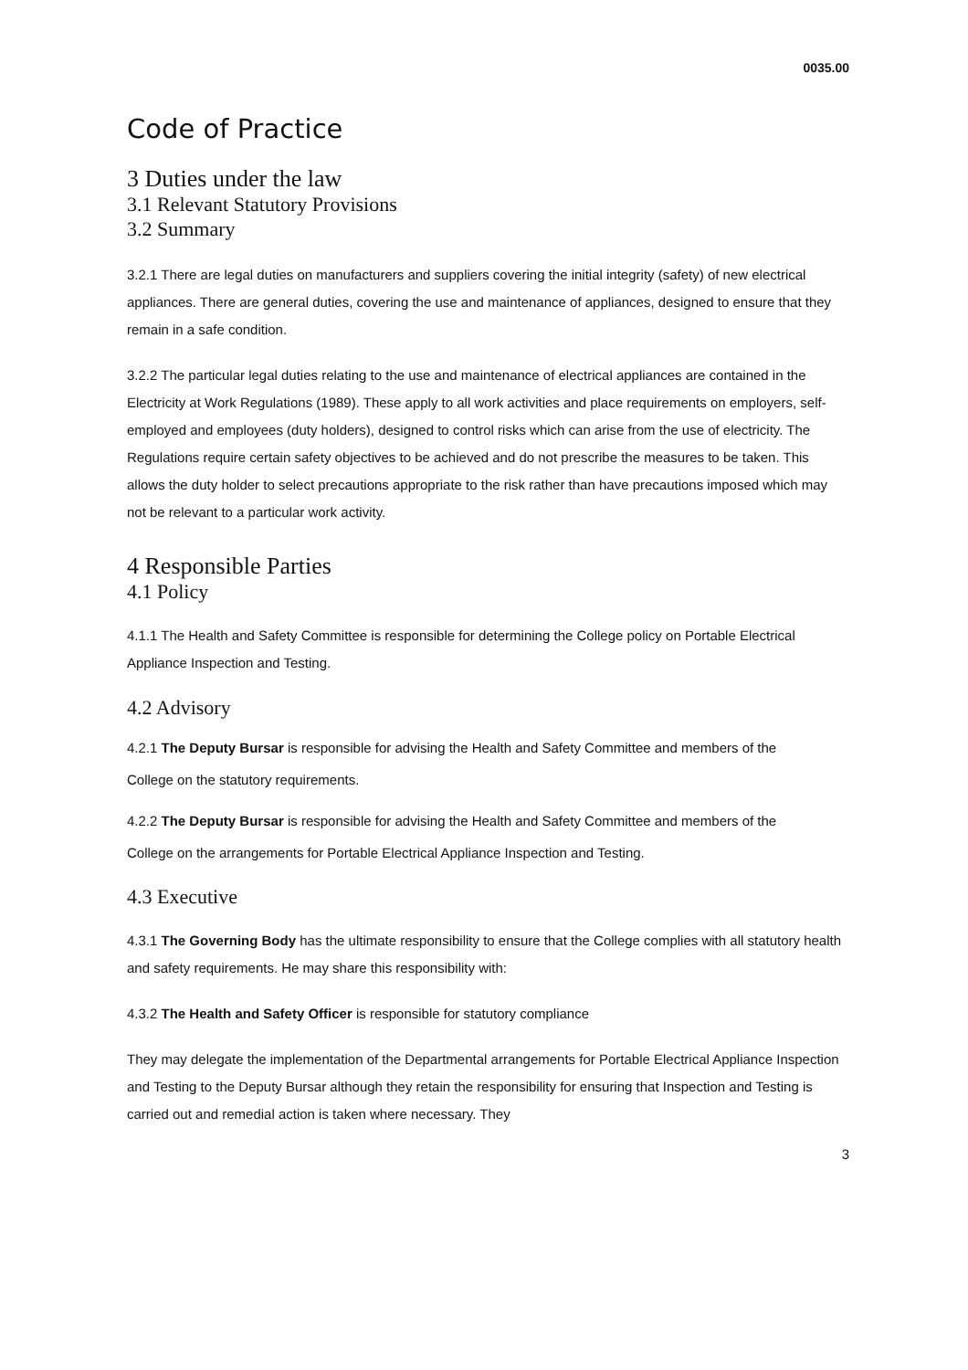0035.00
Code of Practice
3 Duties under the law
3.1 Relevant Statutory Provisions
3.2 Summary
3.2.1 There are legal duties on manufacturers and suppliers covering the initial integrity (safety) of new electrical appliances. There are general duties, covering the use and maintenance of appliances, designed to ensure that they remain in a safe condition.
3.2.2 The particular legal duties relating to the use and maintenance of electrical appliances are contained in the Electricity at Work Regulations (1989). These apply to all work activities and place requirements on employers, self-employed and employees (duty holders), designed to control risks which can arise from the use of electricity. The Regulations require certain safety objectives to be achieved and do not prescribe the measures to be taken. This allows the duty holder to select precautions appropriate to the risk rather than have precautions imposed which may not be relevant to a particular work activity.
4 Responsible Parties
4.1 Policy
4.1.1 The Health and Safety Committee is responsible for determining the College policy on Portable Electrical Appliance Inspection and Testing.
4.2 Advisory
4.2.1 The Deputy Bursar is responsible for advising the Health and Safety Committee and members of the
College on the statutory requirements.
4.2.2 The Deputy Bursar is responsible for advising the Health and Safety Committee and members of the
College on the arrangements for Portable Electrical Appliance Inspection and Testing.
4.3 Executive
4.3.1 The Governing Body has the ultimate responsibility to ensure that the College complies with all statutory health and safety requirements. He may share this responsibility with:
4.3.2 The Health and Safety Officer is responsible for statutory compliance
They may delegate the implementation of the Departmental arrangements for Portable Electrical Appliance Inspection and Testing to the Deputy Bursar although they retain the responsibility for ensuring that Inspection and Testing is carried out and remedial action is taken where necessary. They
3